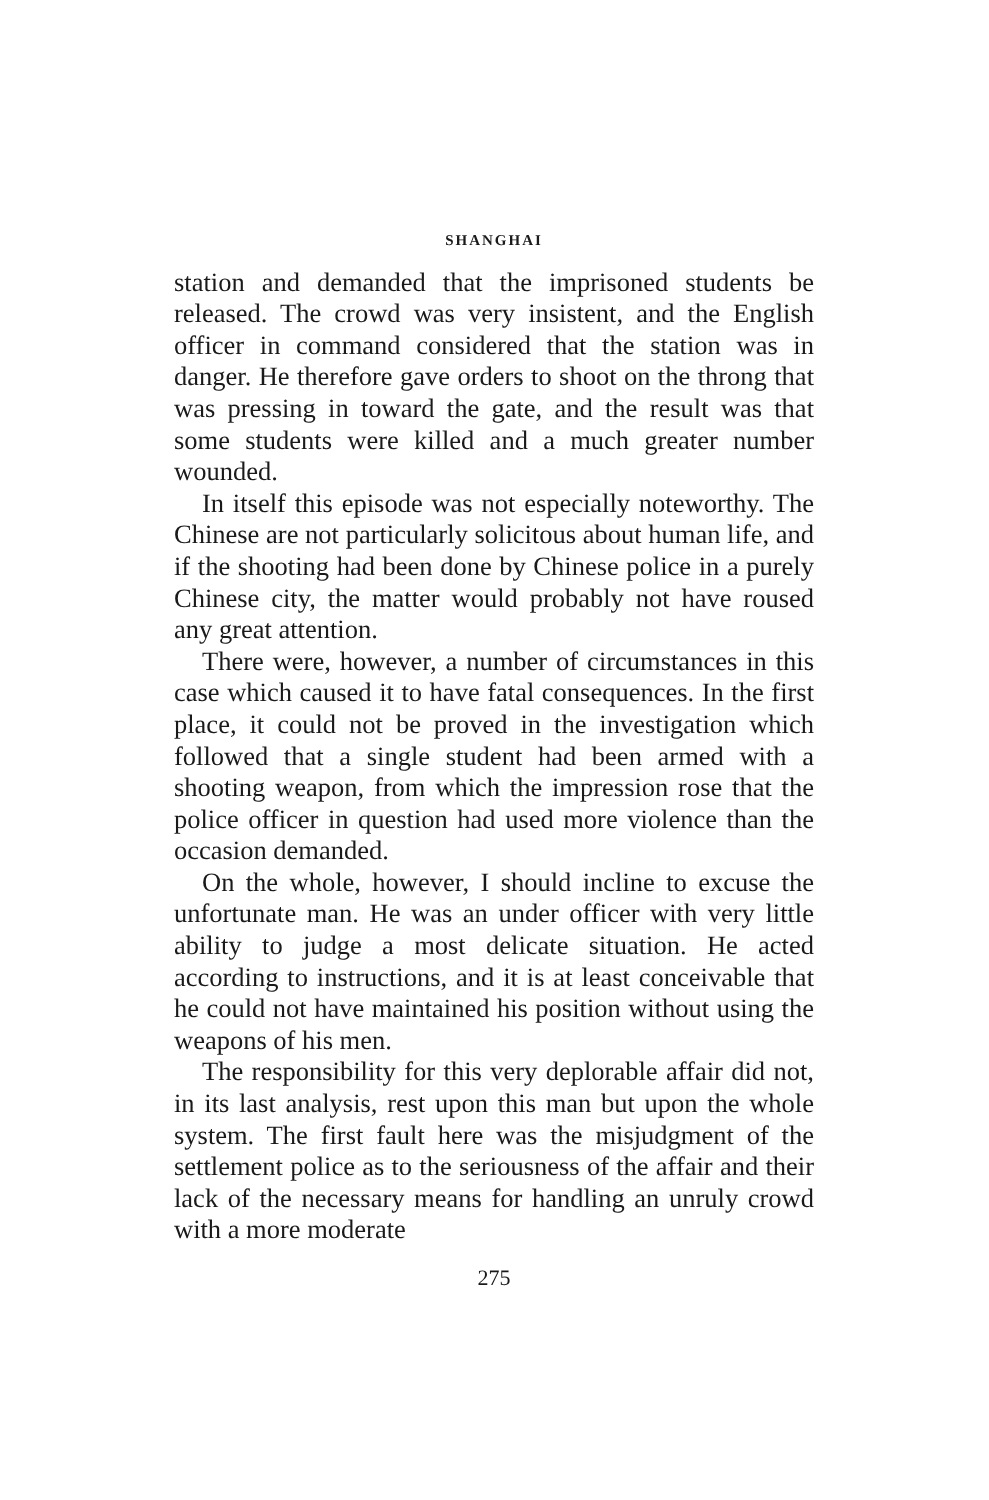SHANGHAI
station and demanded that the imprisoned students be released. The crowd was very insistent, and the English officer in command considered that the station was in danger. He therefore gave orders to shoot on the throng that was pressing in toward the gate, and the result was that some students were killed and a much greater number wounded.
In itself this episode was not especially noteworthy. The Chinese are not particularly solicitous about human life, and if the shooting had been done by Chinese police in a purely Chinese city, the matter would probably not have roused any great attention.
There were, however, a number of circumstances in this case which caused it to have fatal consequences. In the first place, it could not be proved in the investigation which followed that a single student had been armed with a shooting weapon, from which the impression rose that the police officer in question had used more violence than the occasion demanded.
On the whole, however, I should incline to excuse the unfortunate man. He was an under officer with very little ability to judge a most delicate situation. He acted according to instructions, and it is at least conceivable that he could not have maintained his position without using the weapons of his men.
The responsibility for this very deplorable affair did not, in its last analysis, rest upon this man but upon the whole system. The first fault here was the misjudgment of the settlement police as to the seriousness of the affair and their lack of the necessary means for handling an unruly crowd with a more moderate
275